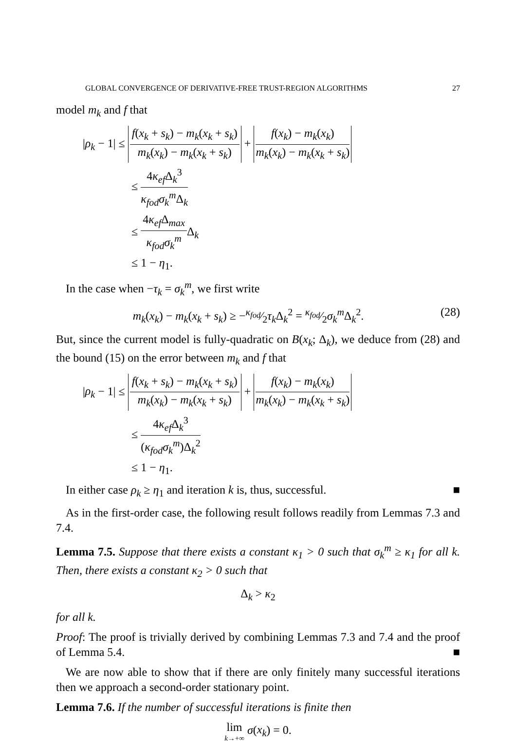GLOBAL CONVERGENCE OF DERIVATIVE-FREE TRUST-REGION ALGORITHMS 27
model m<sub>k</sub> and f that
|ρ<sub>k</sub> − 1| ≤ f(x<sub>k</sub> + s<sub>k</sub>) − m<sub>k</sub>(x<sub>k</sub> + s<sub>k</sub>) m<sub>k</sub>(x<sub>k</sub>) − m<sub>k</sub>(x<sub>k</sub> + s<sub>k</sub>) + f(x<sub>k</sub>) − m<sub>k</sub>(x<sub>k</sub>) m<sub>k</sub>(x<sub>k</sub>) − m<sub>k</sub>(x<sub>k</sub> + s<sub>k</sub>)
≤ 4κ<sub>ef</sub> Δ<sub>k</sub><sup>3</sup> κ<sub>fod</sub>σ<sub>k</sub><sup>m</sup> Δ<sub>k</sub>
≤ 4κ<sub>ef</sub> Δ<sub>max</sub> κ<sub>fod</sub>σ<sub>k</sub><sup>m</sup> Δ<sub>k</sub>
≤ 1 − η<sub>1</sub>.
In the case when −τ<sub>k</sub> = σ<sub>k</sub><sup>m</sup>, we first write
m<sub>k</sub>(x<sub>k</sub>) − m<sub>k</sub>(x<sub>k</sub> + s<sub>k</sub>) ≥ −κ<sub>fod</sub>⁄2τ<sub>k</sub> Δ<sub>k</sub><sup>2</sup> = κ<sub>fod</sub>⁄2σ<sub>k</sub><sup>m</sup> Δ<sub>k</sub><sup>2</sup>. (28)
But, since the current model is fully-quadratic on B(x<sub>k</sub>; Δ<sub>k</sub>), we deduce from (28) and the bound (15) on the error between m<sub>k</sub> and f that
|ρ<sub>k</sub> − 1| ≤ f(x<sub>k</sub> + s<sub>k</sub>) − m<sub>k</sub>(x<sub>k</sub> + s<sub>k</sub>) m<sub>k</sub>(x<sub>k</sub>) − m<sub>k</sub>(x<sub>k</sub> + s<sub>k</sub>) + f(x<sub>k</sub>) − m<sub>k</sub>(x<sub>k</sub>) m<sub>k</sub>(x<sub>k</sub>) − m<sub>k</sub>(x<sub>k</sub> + s<sub>k</sub>)
≤ 4κ<sub>ef</sub> Δ<sub>k</sub><sup>3</sup> (κ<sub>fod</sub>σ<sub>k</sub><sup>m</sup>)Δ<sub>k</sub><sup>2</sup>
≤ 1 − η<sub>1</sub>.
In either case ρ<sub>k</sub> ≥ η<sub>1</sub> and iteration k is, thus, successful. ■
As in the first-order case, the following result follows readily from Lemmas 7.3 and 7.4.
Lemma 7.5. Suppose that there exists a constant κ<sub>1</sub> > 0 such that σ<sub>k</sub><sup>m</sup> ≥ κ<sub>1</sub> for all k. Then, there exists a constant κ<sub>2</sub> > 0 such that
Δ<sub>k</sub> > κ<sub>2</sub>
for all k.
Proof: The proof is trivially derived by combining Lemmas 7.3 and 7.4 and the proof of Lemma 5.4. ■
We are now able to show that if there are only finitely many successful iterations then we approach a second-order stationary point.
Lemma 7.6. If the number of successful iterations is finite then
lim k→+∞ σ(x<sub>k</sub>) = 0.